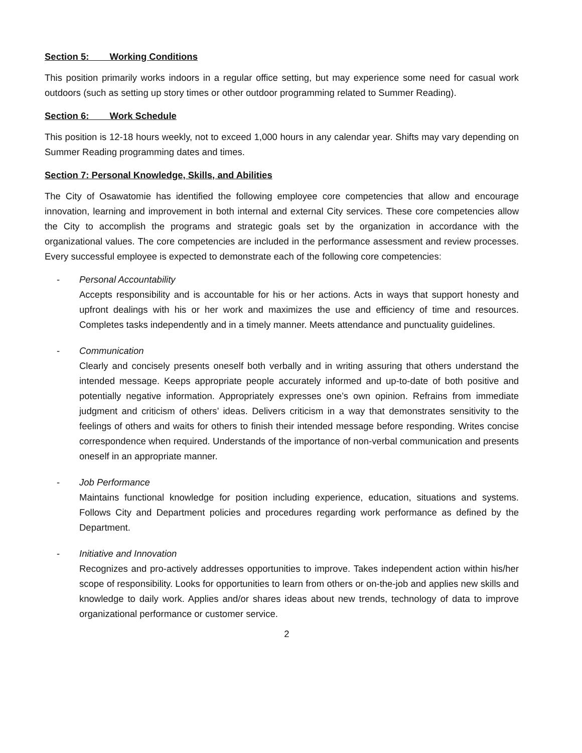Section 5: Working Conditions
This position primarily works indoors in a regular office setting, but may experience some need for casual work outdoors (such as setting up story times or other outdoor programming related to Summer Reading).
Section 6: Work Schedule
This position is 12-18 hours weekly, not to exceed 1,000 hours in any calendar year. Shifts may vary depending on Summer Reading programming dates and times.
Section 7: Personal Knowledge, Skills, and Abilities
The City of Osawatomie has identified the following employee core competencies that allow and encourage innovation, learning and improvement in both internal and external City services. These core competencies allow the City to accomplish the programs and strategic goals set by the organization in accordance with the organizational values. The core competencies are included in the performance assessment and review processes. Every successful employee is expected to demonstrate each of the following core competencies:
- Personal Accountability
Accepts responsibility and is accountable for his or her actions. Acts in ways that support honesty and upfront dealings with his or her work and maximizes the use and efficiency of time and resources. Completes tasks independently and in a timely manner. Meets attendance and punctuality guidelines.
- Communication
Clearly and concisely presents oneself both verbally and in writing assuring that others understand the intended message. Keeps appropriate people accurately informed and up-to-date of both positive and potentially negative information. Appropriately expresses one’s own opinion. Refrains from immediate judgment and criticism of others’ ideas. Delivers criticism in a way that demonstrates sensitivity to the feelings of others and waits for others to finish their intended message before responding. Writes concise correspondence when required. Understands of the importance of non-verbal communication and presents oneself in an appropriate manner.
- Job Performance
Maintains functional knowledge for position including experience, education, situations and systems. Follows City and Department policies and procedures regarding work performance as defined by the Department.
- Initiative and Innovation
Recognizes and pro-actively addresses opportunities to improve. Takes independent action within his/her scope of responsibility. Looks for opportunities to learn from others or on-the-job and applies new skills and knowledge to daily work. Applies and/or shares ideas about new trends, technology of data to improve organizational performance or customer service.
2